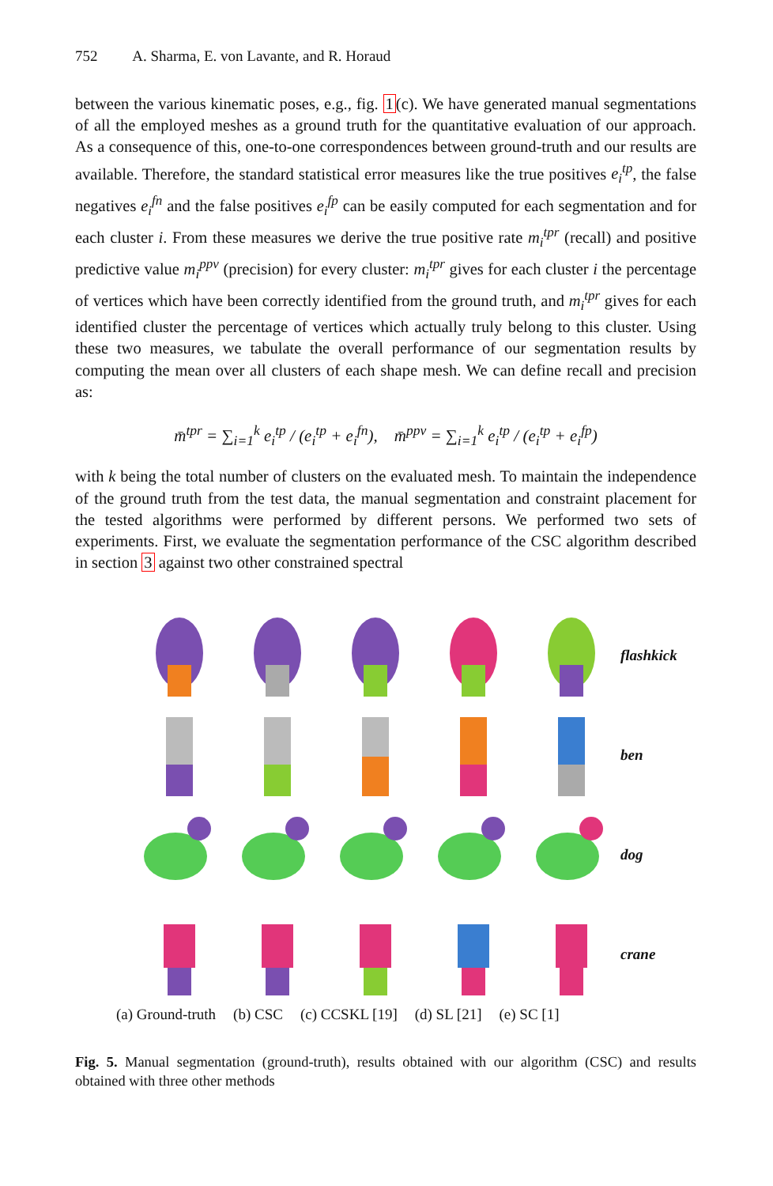752 A. Sharma, E. von Lavante, and R. Horaud
between the various kinematic poses, e.g., fig. 1(c). We have generated manual segmentations of all the employed meshes as a ground truth for the quantitative evaluation of our approach. As a consequence of this, one-to-one correspondences between ground-truth and our results are available. Therefore, the standard statistical error measures like the true positives e<sub>i</sub><sup>tp</sup>, the false negatives e<sub>i</sub><sup>fn</sup> and the false positives e<sub>i</sub><sup>fp</sup> can be easily computed for each segmentation and for each cluster i. From these measures we derive the true positive rate m<sub>i</sub><sup>tpr</sup> (recall) and positive predictive value m<sub>i</sub><sup>ppv</sup> (precision) for every cluster: m<sub>i</sub><sup>tpr</sup> gives for each cluster i the percentage of vertices which have been correctly identified from the ground truth, and m<sub>i</sub><sup>tpr</sup> gives for each identified cluster the percentage of vertices which actually truly belong to this cluster. Using these two measures, we tabulate the overall performance of our segmentation results by computing the mean over all clusters of each shape mesh. We can define recall and precision as:
m̄<sup>tpr</sup> = ∑<sub>i=1</sub><sup>k</sup> e<sub>i</sub><sup>tp</sup> / (e<sub>i</sub><sup>tp</sup> + e<sub>i</sub><sup>fn</sup>), m̄<sup>ppv</sup> = ∑<sub>i=1</sub><sup>k</sup> e<sub>i</sub><sup>tp</sup> / (e<sub>i</sub><sup>tp</sup> + e<sub>i</sub><sup>fp</sup>)
with k being the total number of clusters on the evaluated mesh. To maintain the independence of the ground truth from the test data, the manual segmentation and constraint placement for the tested algorithms were performed by different persons. We performed two sets of experiments. First, we evaluate the segmentation performance of the CSC algorithm described in section 3 against two other constrained spectral
flashkick
ben
dog
crane
(a) Ground-truth (b) CSC (c) CCSKL [19] (d) SL [21] (e) SC [1]
Fig. 5. Manual segmentation (ground-truth), results obtained with our algorithm (CSC) and results obtained with three other methods